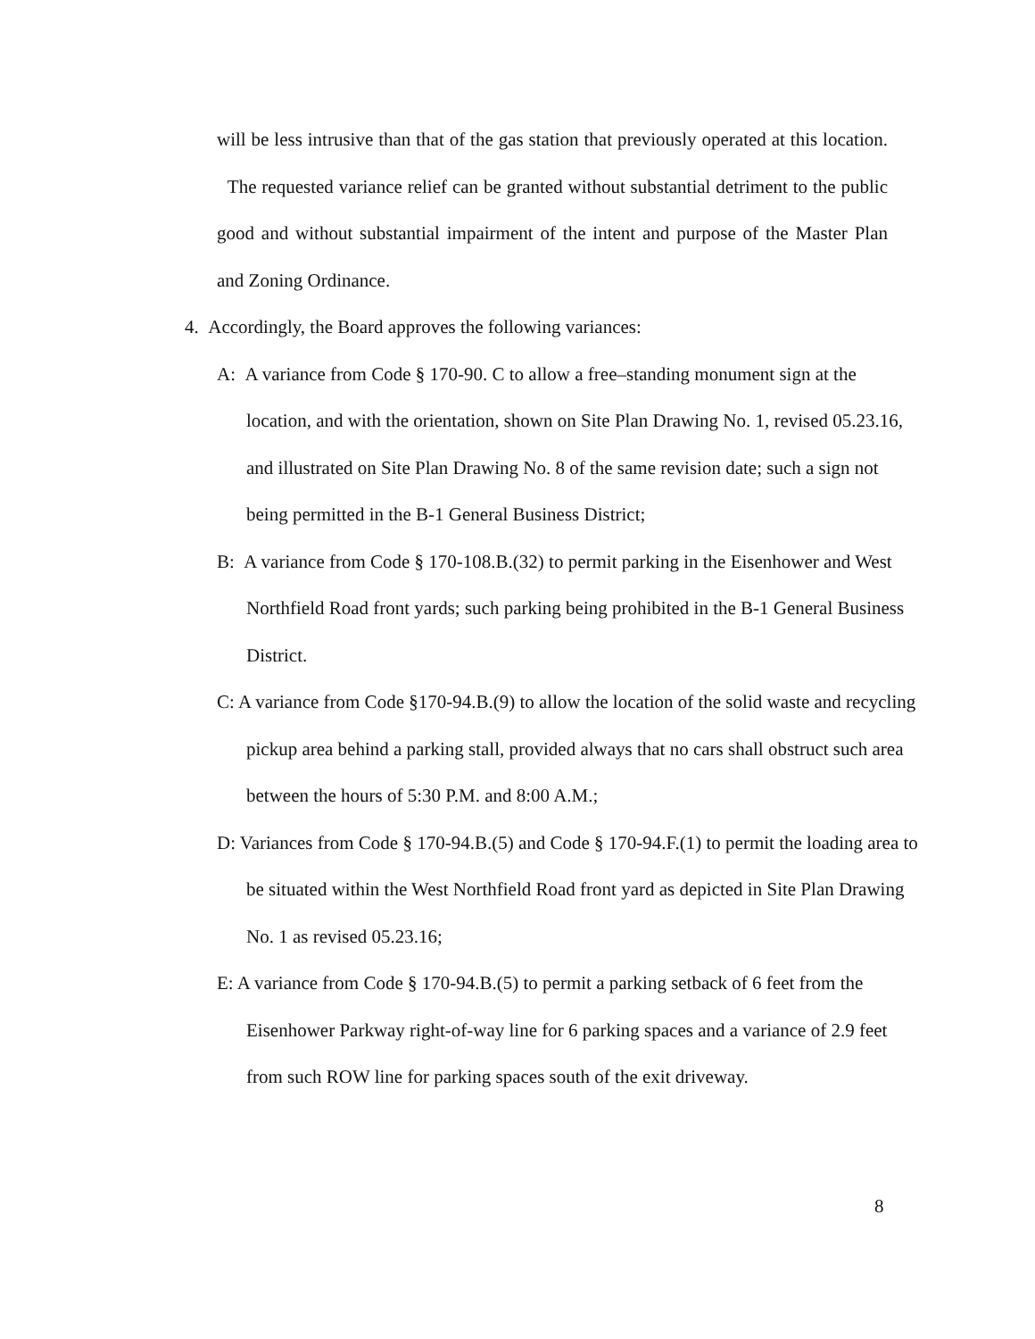will be less intrusive than that of the gas station that previously operated at this location. The requested variance relief can be granted without substantial detriment to the public good and without substantial impairment of the intent and purpose of the Master Plan and Zoning Ordinance.
4. Accordingly, the Board approves the following variances:
A: A variance from Code § 170-90. C to allow a free–standing monument sign at the location, and with the orientation, shown on Site Plan Drawing No. 1, revised 05.23.16, and illustrated on Site Plan Drawing No. 8 of the same revision date; such a sign not being permitted in the B-1 General Business District;
B: A variance from Code § 170-108.B.(32) to permit parking in the Eisenhower and West Northfield Road front yards; such parking being prohibited in the B-1 General Business District.
C: A variance from Code §170-94.B.(9) to allow the location of the solid waste and recycling pickup area behind a parking stall, provided always that no cars shall obstruct such area between the hours of 5:30 P.M. and 8:00 A.M.;
D: Variances from Code § 170-94.B.(5) and Code § 170-94.F.(1) to permit the loading area to be situated within the West Northfield Road front yard as depicted in Site Plan Drawing No. 1 as revised 05.23.16;
E: A variance from Code § 170-94.B.(5) to permit a parking setback of 6 feet from the Eisenhower Parkway right-of-way line for 6 parking spaces and a variance of 2.9 feet from such ROW line for parking spaces south of the exit driveway.
8